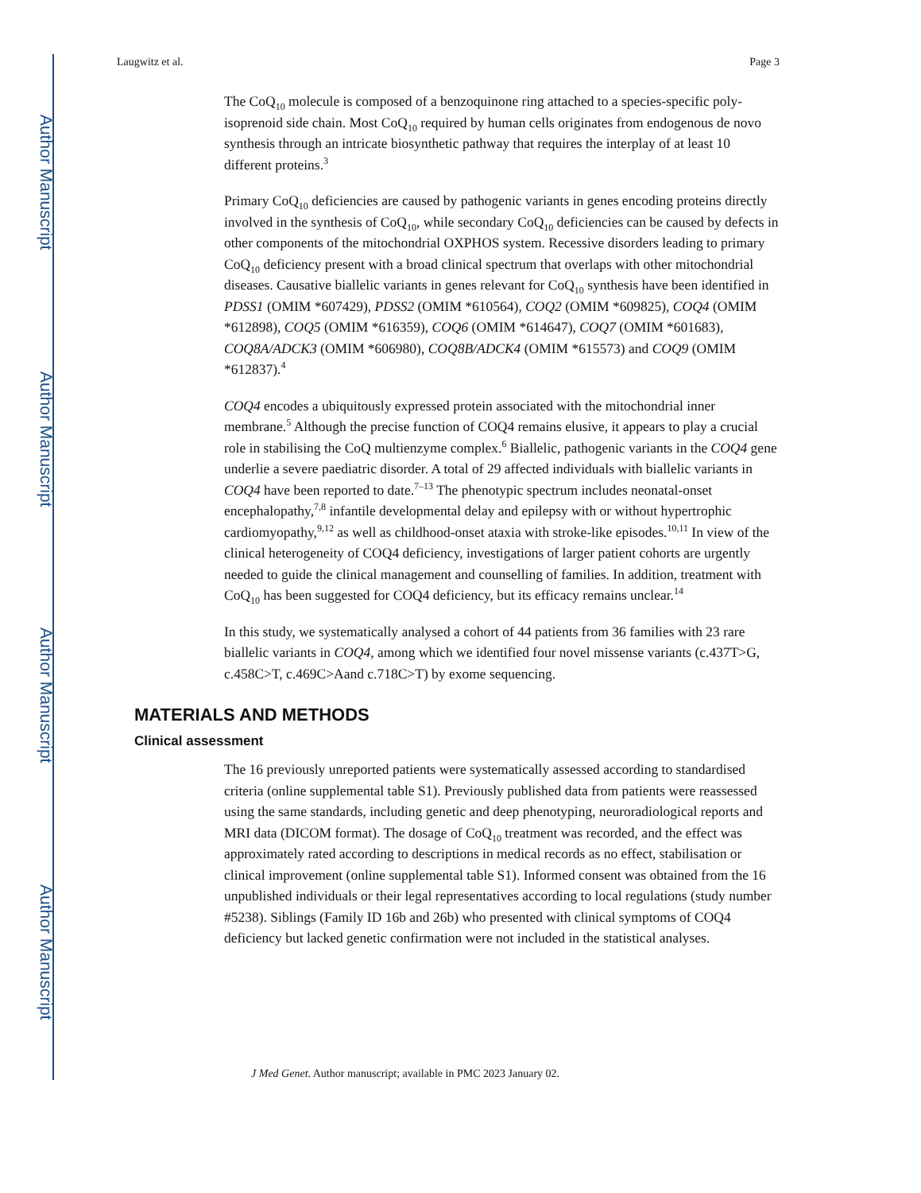Author Manuscript
Author Manuscript
Author Manuscript
Author Manuscript
Laugwitz et al. Page 3
The CoQ<sub>10</sub> molecule is composed of a benzoquinone ring attached to a species-specific poly-isoprenoid side chain. Most CoQ<sub>10</sub> required by human cells originates from endogenous de novo synthesis through an intricate biosynthetic pathway that requires the interplay of at least 10 different proteins.<sup>3</sup>
Primary CoQ<sub>10</sub> deficiencies are caused by pathogenic variants in genes encoding proteins directly involved in the synthesis of CoQ<sub>10</sub>, while secondary CoQ<sub>10</sub> deficiencies can be caused by defects in other components of the mitochondrial OXPHOS system. Recessive disorders leading to primary CoQ<sub>10</sub> deficiency present with a broad clinical spectrum that overlaps with other mitochondrial diseases. Causative biallelic variants in genes relevant for CoQ<sub>10</sub> synthesis have been identified in PDSS1 (OMIM *607429), PDSS2 (OMIM *610564), COQ2 (OMIM *609825), COQ4 (OMIM *612898), COQ5 (OMIM *616359), COQ6 (OMIM *614647), COQ7 (OMIM *601683), COQ8A/ADCK3 (OMIM *606980), COQ8B/ADCK4 (OMIM *615573) and COQ9 (OMIM *612837).<sup>4</sup>
COQ4 encodes a ubiquitously expressed protein associated with the mitochondrial inner membrane.<sup>5</sup> Although the precise function of COQ4 remains elusive, it appears to play a crucial role in stabilising the CoQ multienzyme complex.<sup>6</sup> Biallelic, pathogenic variants in the COQ4 gene underlie a severe paediatric disorder. A total of 29 affected individuals with biallelic variants in COQ4 have been reported to date.<sup>7–13</sup> The phenotypic spectrum includes neonatal-onset encephalopathy,<sup>7,8</sup> infantile developmental delay and epilepsy with or without hypertrophic cardiomyopathy,<sup>9,12</sup> as well as childhood-onset ataxia with stroke-like episodes.<sup>10,11</sup> In view of the clinical heterogeneity of COQ4 deficiency, investigations of larger patient cohorts are urgently needed to guide the clinical management and counselling of families. In addition, treatment with CoQ<sub>10</sub> has been suggested for COQ4 deficiency, but its efficacy remains unclear.<sup>14</sup>
In this study, we systematically analysed a cohort of 44 patients from 36 families with 23 rare biallelic variants in COQ4, among which we identified four novel missense variants (c.437T>G, c.458C>T, c.469C>Aand c.718C>T) by exome sequencing.
MATERIALS AND METHODS
Clinical assessment
The 16 previously unreported patients were systematically assessed according to standardised criteria (online supplemental table S1). Previously published data from patients were reassessed using the same standards, including genetic and deep phenotyping, neuroradiological reports and MRI data (DICOM format). The dosage of CoQ<sub>10</sub> treatment was recorded, and the effect was approximately rated according to descriptions in medical records as no effect, stabilisation or clinical improvement (online supplemental table S1). Informed consent was obtained from the 16 unpublished individuals or their legal representatives according to local regulations (study number #5238). Siblings (Family ID 16b and 26b) who presented with clinical symptoms of COQ4 deficiency but lacked genetic confirmation were not included in the statistical analyses.
J Med Genet. Author manuscript; available in PMC 2023 January 02.